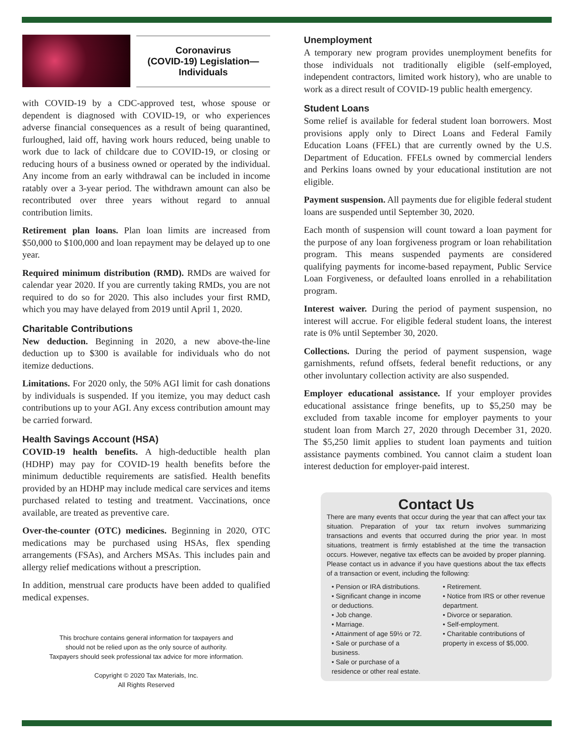Coronavirus
(COVID-19) Legislation—
Individuals
with COVID-19 by a CDC-approved test, whose spouse or dependent is diagnosed with COVID-19, or who experiences adverse financial consequences as a result of being quarantined, furloughed, laid off, having work hours reduced, being unable to work due to lack of childcare due to COVID-19, or closing or reducing hours of a business owned or operated by the individual. Any income from an early withdrawal can be included in income ratably over a 3-year period. The withdrawn amount can also be recontributed over three years without regard to annual contribution limits.
Retirement plan loans. Plan loan limits are increased from $50,000 to $100,000 and loan repayment may be delayed up to one year.
Required minimum distribution (RMD). RMDs are waived for calendar year 2020. If you are currently taking RMDs, you are not required to do so for 2020. This also includes your first RMD, which you may have delayed from 2019 until April 1, 2020.
Charitable Contributions
New deduction. Beginning in 2020, a new above-the-line deduction up to $300 is available for individuals who do not itemize deductions.
Limitations. For 2020 only, the 50% AGI limit for cash donations by individuals is suspended. If you itemize, you may deduct cash contributions up to your AGI. Any excess contribution amount may be carried forward.
Health Savings Account (HSA)
COVID-19 health benefits. A high-deductible health plan (HDHP) may pay for COVID-19 health benefits before the minimum deductible requirements are satisfied. Health benefits provided by an HDHP may include medical care services and items purchased related to testing and treatment. Vaccinations, once available, are treated as preventive care.
Over-the-counter (OTC) medicines. Beginning in 2020, OTC medications may be purchased using HSAs, flex spending arrangements (FSAs), and Archers MSAs. This includes pain and allergy relief medications without a prescription.
In addition, menstrual care products have been added to qualified medical expenses.
This brochure contains general information for taxpayers and
should not be relied upon as the only source of authority.
Taxpayers should seek professional tax advice for more information.
Copyright © 2020 Tax Materials, Inc.
All Rights Reserved
Unemployment
A temporary new program provides unemployment benefits for those individuals not traditionally eligible (self-employed, independent contractors, limited work history), who are unable to work as a direct result of COVID-19 public health emergency.
Student Loans
Some relief is available for federal student loan borrowers. Most provisions apply only to Direct Loans and Federal Family Education Loans (FFEL) that are currently owned by the U.S. Department of Education. FFELs owned by commercial lenders and Perkins loans owned by your educational institution are not eligible.
Payment suspension. All payments due for eligible federal student loans are suspended until September 30, 2020.
Each month of suspension will count toward a loan payment for the purpose of any loan forgiveness program or loan rehabilitation program. This means suspended payments are considered qualifying payments for income-based repayment, Public Service Loan Forgiveness, or defaulted loans enrolled in a rehabilitation program.
Interest waiver. During the period of payment suspension, no interest will accrue. For eligible federal student loans, the interest rate is 0% until September 30, 2020.
Collections. During the period of payment suspension, wage garnishments, refund offsets, federal benefit reductions, or any other involuntary collection activity are also suspended.
Employer educational assistance. If your employer provides educational assistance fringe benefits, up to $5,250 may be excluded from taxable income for employer payments to your student loan from March 27, 2020 through December 31, 2020. The $5,250 limit applies to student loan payments and tuition assistance payments combined. You cannot claim a student loan interest deduction for employer-paid interest.
Contact Us
There are many events that occur during the year that can affect your tax situation. Preparation of your tax return involves summarizing transactions and events that occurred during the prior year. In most situations, treatment is firmly established at the time the transaction occurs. However, negative tax effects can be avoided by proper planning. Please contact us in advance if you have questions about the tax effects of a transaction or event, including the following:
• Pension or IRA distributions.
• Significant change in income or deductions.
• Job change.
• Marriage.
• Attainment of age 59½ or 72.
• Sale or purchase of a business.
• Sale or purchase of a residence or other real estate.
• Retirement.
• Notice from IRS or other revenue department.
• Divorce or separation.
• Self-employment.
• Charitable contributions of property in excess of $5,000.